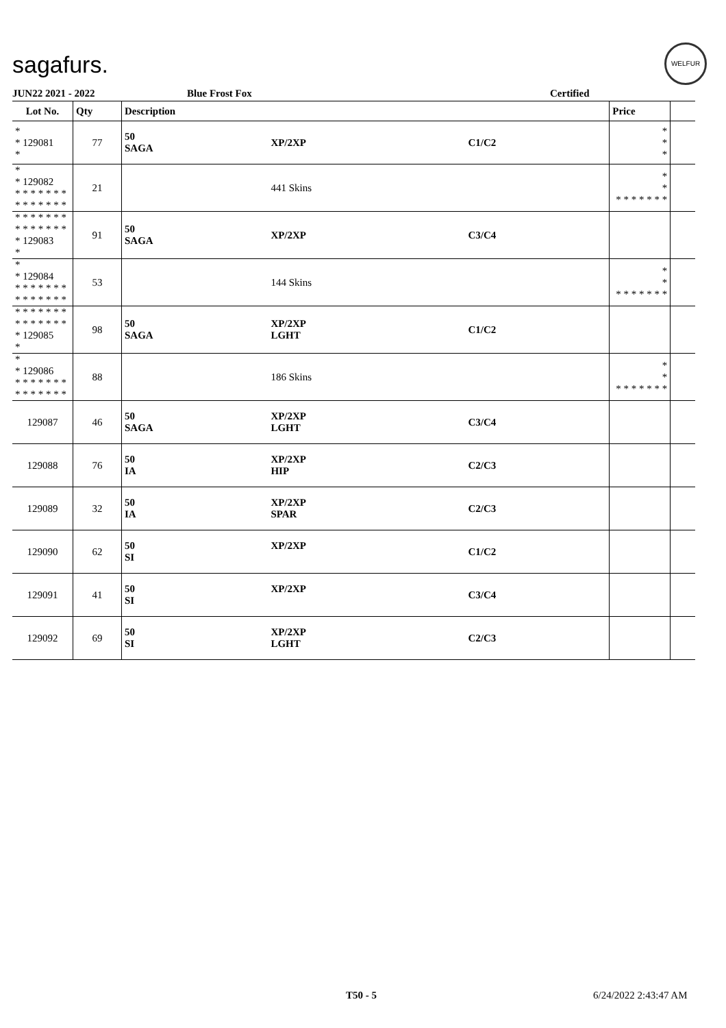sagafurs.
WELFUR
JUN22 2021 - 2022 Blue Frost Fox Certified
| Lot No. | Qty | Description | | | Price | |
| --- | --- | --- | --- | --- | --- | --- |
| * * 129081 * | 77 | 50 SAGA | XP/2XP | C1/C2 | * * * | |
| * * 129082 * * * * * * * * * * * * * * | 21 | | 441 Skins | | * * * * * * * * * | |
| * * * * * * * * * * * * * * * 129083 * | 91 | 50 SAGA | XP/2XP | C3/C4 | | |
| * * 129084 * * * * * * * * * * * * * * | 53 | | 144 Skins | | * * * * * * * * * | |
| * * * * * * * * * * * * * * * 129085 * | 98 | 50 SAGA | XP/2XP LGHT | C1/C2 | | |
| * * 129086 * * * * * * * * * * * * * * | 88 | | 186 Skins | | * * * * * * * * * | |
| 129087 | 46 | 50 SAGA | XP/2XP LGHT | C3/C4 | | |
| 129088 | 76 | 50 IA | XP/2XP HIP | C2/C3 | | |
| 129089 | 32 | 50 IA | XP/2XP SPAR | C2/C3 | | |
| 129090 | 62 | 50 SI | XP/2XP | C1/C2 | | |
| 129091 | 41 | 50 SI | XP/2XP | C3/C4 | | |
| 129092 | 69 | 50 SI | XP/2XP LGHT | C2/C3 | | |
T50 - 5 6/24/2022 2:43:47 AM